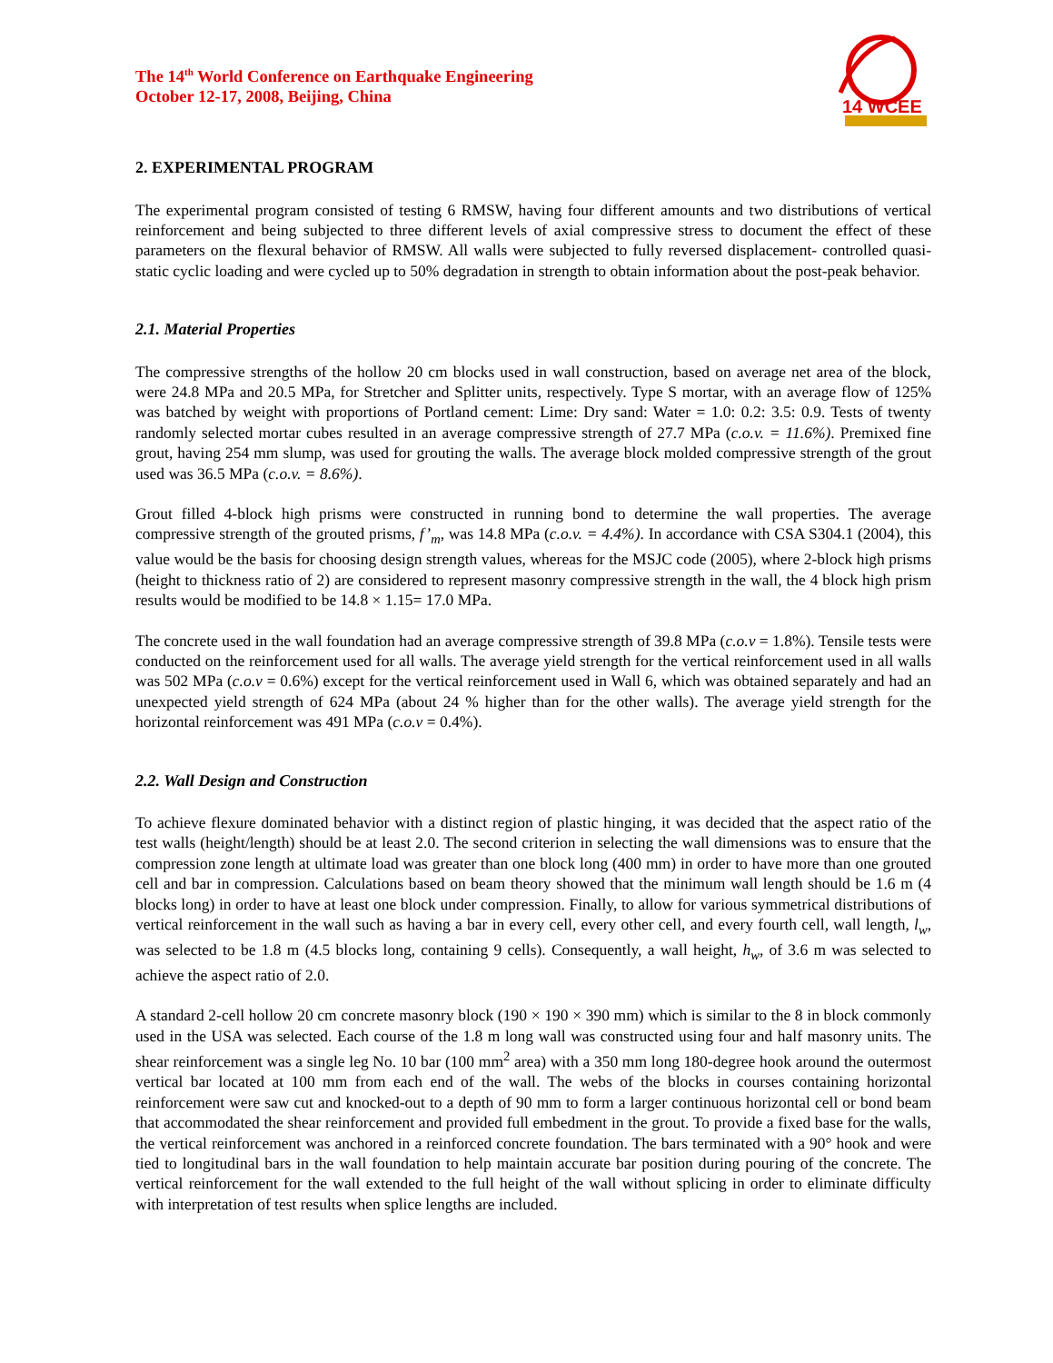14 WCEE
The 14<sup>th</sup> World Conference on Earthquake Engineering
October 12-17, 2008, Beijing, China
2. EXPERIMENTAL PROGRAM
The experimental program consisted of testing 6 RMSW, having four different amounts and two distributions of vertical reinforcement and being subjected to three different levels of axial compressive stress to document the effect of these parameters on the flexural behavior of RMSW. All walls were subjected to fully reversed displacement- controlled quasi-static cyclic loading and were cycled up to 50% degradation in strength to obtain information about the post-peak behavior.
2.1. Material Properties
The compressive strengths of the hollow 20 cm blocks used in wall construction, based on average net area of the block, were 24.8 MPa and 20.5 MPa, for Stretcher and Splitter units, respectively. Type S mortar, with an average flow of 125% was batched by weight with proportions of Portland cement: Lime: Dry sand: Water = 1.0: 0.2: 3.5: 0.9. Tests of twenty randomly selected mortar cubes resulted in an average compressive strength of 27.7 MPa (c.o.v. = 11.6%). Premixed fine grout, having 254 mm slump, was used for grouting the walls. The average block molded compressive strength of the grout used was 36.5 MPa (c.o.v. = 8.6%).
Grout filled 4-block high prisms were constructed in running bond to determine the wall properties. The average compressive strength of the grouted prisms, f’<sub>m</sub>, was 14.8 MPa (c.o.v. = 4.4%). In accordance with CSA S304.1 (2004), this value would be the basis for choosing design strength values, whereas for the MSJC code (2005), where 2-block high prisms (height to thickness ratio of 2) are considered to represent masonry compressive strength in the wall, the 4 block high prism results would be modified to be 14.8 × 1.15= 17.0 MPa.
The concrete used in the wall foundation had an average compressive strength of 39.8 MPa (c.o.v = 1.8%). Tensile tests were conducted on the reinforcement used for all walls. The average yield strength for the vertical reinforcement used in all walls was 502 MPa (c.o.v = 0.6%) except for the vertical reinforcement used in Wall 6, which was obtained separately and had an unexpected yield strength of 624 MPa (about 24 % higher than for the other walls). The average yield strength for the horizontal reinforcement was 491 MPa (c.o.v = 0.4%).
2.2. Wall Design and Construction
To achieve flexure dominated behavior with a distinct region of plastic hinging, it was decided that the aspect ratio of the test walls (height/length) should be at least 2.0. The second criterion in selecting the wall dimensions was to ensure that the compression zone length at ultimate load was greater than one block long (400 mm) in order to have more than one grouted cell and bar in compression. Calculations based on beam theory showed that the minimum wall length should be 1.6 m (4 blocks long) in order to have at least one block under compression. Finally, to allow for various symmetrical distributions of vertical reinforcement in the wall such as having a bar in every cell, every other cell, and every fourth cell, wall length, l<sub>w</sub>, was selected to be 1.8 m (4.5 blocks long, containing 9 cells). Consequently, a wall height, h<sub>w</sub>, of 3.6 m was selected to achieve the aspect ratio of 2.0.
A standard 2-cell hollow 20 cm concrete masonry block (190 × 190 × 390 mm) which is similar to the 8 in block commonly used in the USA was selected. Each course of the 1.8 m long wall was constructed using four and half masonry units. The shear reinforcement was a single leg No. 10 bar (100 mm<sup>2</sup> area) with a 350 mm long 180-degree hook around the outermost vertical bar located at 100 mm from each end of the wall. The webs of the blocks in courses containing horizontal reinforcement were saw cut and knocked-out to a depth of 90 mm to form a larger continuous horizontal cell or bond beam that accommodated the shear reinforcement and provided full embedment in the grout. To provide a fixed base for the walls, the vertical reinforcement was anchored in a reinforced concrete foundation. The bars terminated with a 90° hook and were tied to longitudinal bars in the wall foundation to help maintain accurate bar position during pouring of the concrete. The vertical reinforcement for the wall extended to the full height of the wall without splicing in order to eliminate difficulty with interpretation of test results when splice lengths are included.